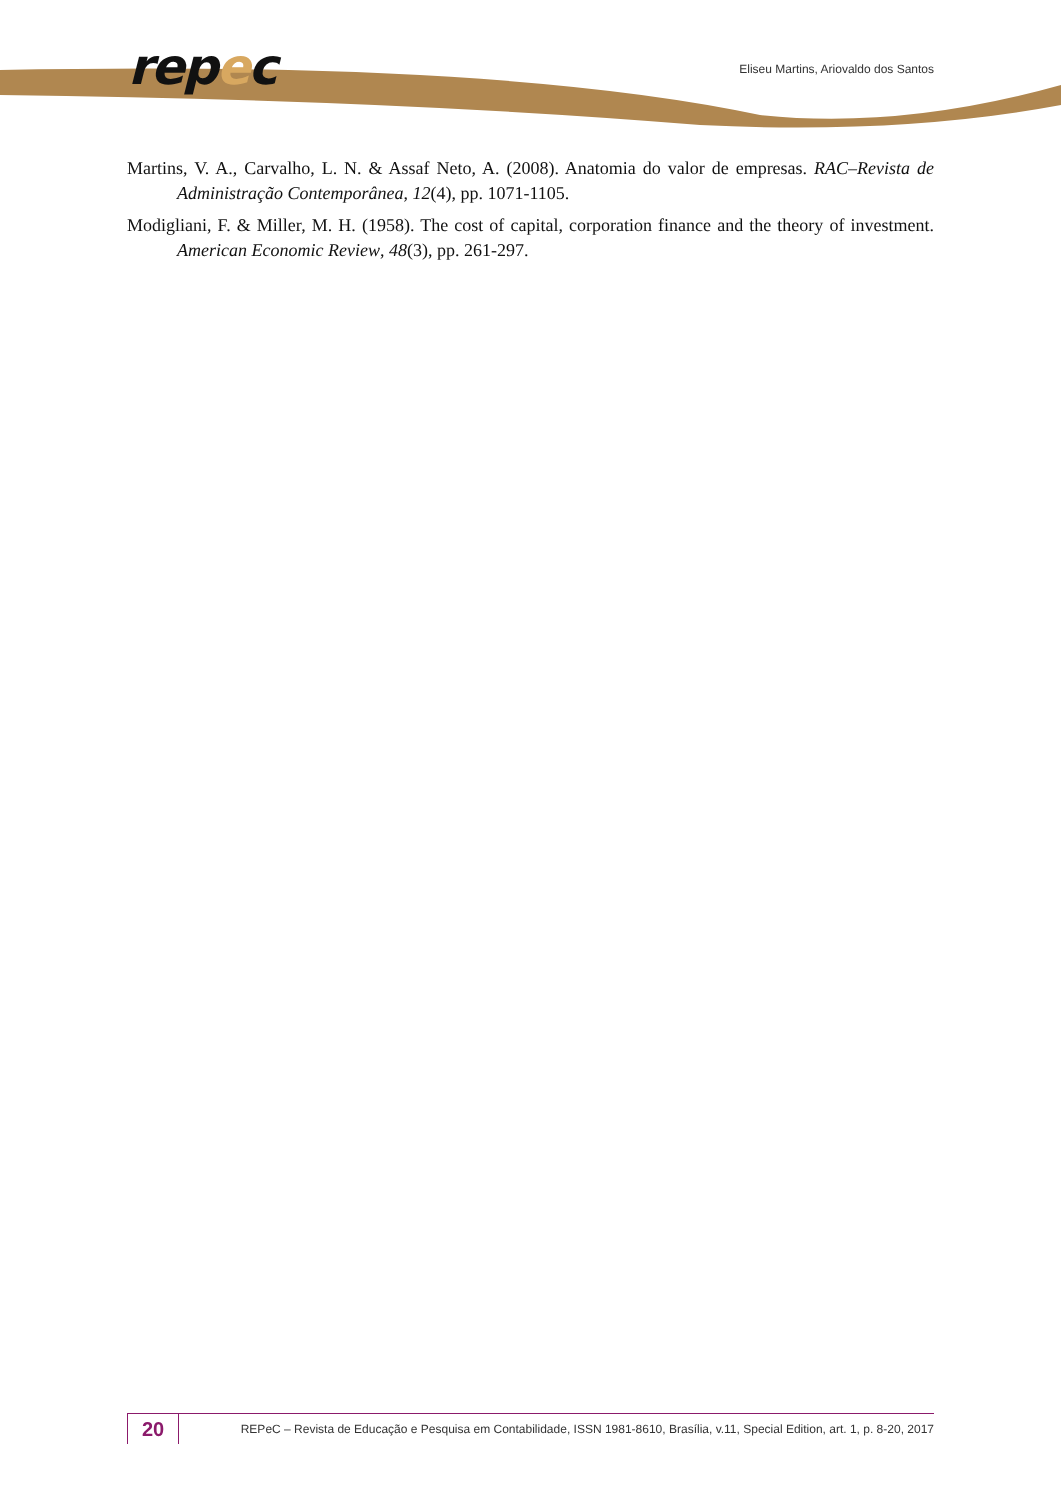repec
Eliseu Martins, Ariovaldo dos Santos
Martins, V. A., Carvalho, L. N. & Assaf Neto, A. (2008). Anatomia do valor de empresas. RAC–Revista de Administração Contemporânea, 12(4), pp. 1071-1105.
Modigliani, F. & Miller, M. H. (1958). The cost of capital, corporation finance and the theory of investment. American Economic Review, 48(3), pp. 261-297.
20
REPeC – Revista de Educação e Pesquisa em Contabilidade, ISSN 1981-8610, Brasília, v.11, Special Edition, art. 1, p. 8-20, 2017